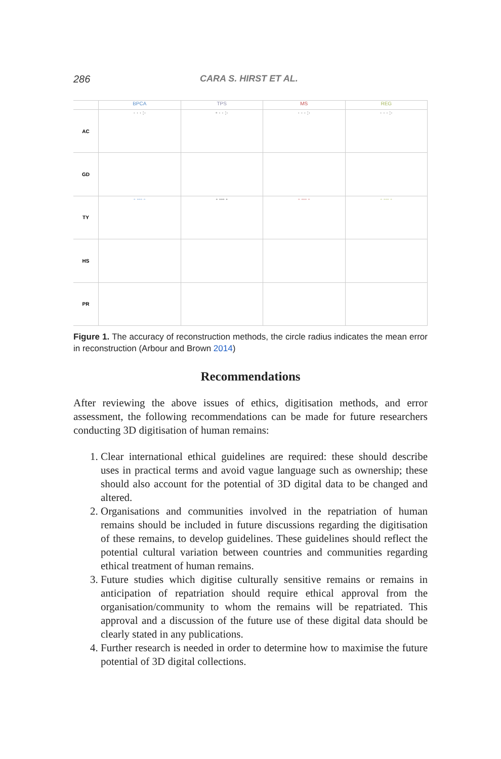286 CARA S. HIRST ET AL.
BPCA
TPS
MS
REG
AC
· · · :·
◦ · · :·
· · · :·
· · · :·
GD
TY
◦ ◦◦◦ ◦
◦ ◦◦◦ ◦
◦ ◦◦◦ ◦
◦ ◦◦◦ ◦
HS
PR
Figure 1. The accuracy of reconstruction methods, the circle radius indicates the mean error in reconstruction (Arbour and Brown 2014)
Recommendations
After reviewing the above issues of ethics, digitisation methods, and error assessment, the following recommendations can be made for future researchers conducting 3D digitisation of human remains:
1. Clear international ethical guidelines are required: these should describe uses in practical terms and avoid vague language such as ownership; these should also account for the potential of 3D digital data to be changed and altered.
2. Organisations and communities involved in the repatriation of human remains should be included in future discussions regarding the digitisation of these remains, to develop guidelines. These guidelines should reflect the potential cultural variation between countries and communities regarding ethical treatment of human remains.
3. Future studies which digitise culturally sensitive remains or remains in anticipation of repatriation should require ethical approval from the organisation/community to whom the remains will be repatriated. This approval and a discussion of the future use of these digital data should be clearly stated in any publications.
4. Further research is needed in order to determine how to maximise the future potential of 3D digital collections.